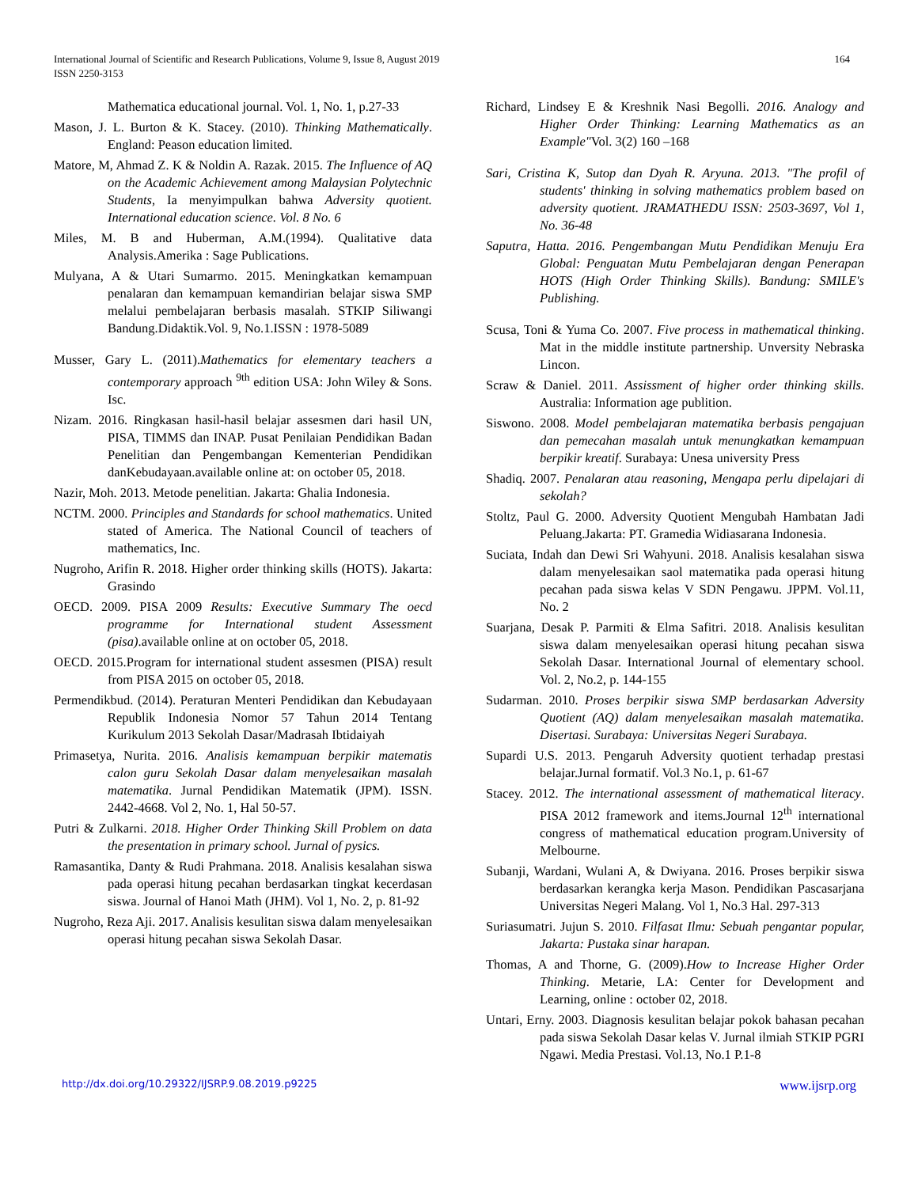International Journal of Scientific and Research Publications, Volume 9, Issue 8, August 2019
ISSN 2250-3153
164
Mathematica educational journal. Vol. 1, No. 1, p.27-33
Mason, J. L. Burton & K. Stacey. (2010). Thinking Mathematically. England: Peason education limited.
Matore, M, Ahmad Z. K & Noldin A. Razak. 2015. The Influence of AQ on the Academic Achievement among Malaysian Polytechnic Students, Ia menyimpulkan bahwa Adversity quotient. International education science. Vol. 8 No. 6
Miles, M. B and Huberman, A.M.(1994). Qualitative data Analysis.Amerika : Sage Publications.
Mulyana, A & Utari Sumarmo. 2015. Meningkatkan kemampuan penalaran dan kemampuan kemandirian belajar siswa SMP melalui pembelajaran berbasis masalah. STKIP Siliwangi Bandung.Didaktik.Vol. 9, No.1.ISSN : 1978-5089
Musser, Gary L. (2011).Mathematics for elementary teachers a contemporary approach <sup>9th</sup> edition USA: John Wiley & Sons. Isc.
Nizam. 2016. Ringkasan hasil-hasil belajar assesmen dari hasil UN, PISA, TIMMS dan INAP. Pusat Penilaian Pendidikan Badan Penelitian dan Pengembangan Kementerian Pendidikan danKebudayaan.available online at: on october 05, 2018.
Nazir, Moh. 2013. Metode penelitian. Jakarta: Ghalia Indonesia.
NCTM. 2000. Principles and Standards for school mathematics. United stated of America. The National Council of teachers of mathematics, Inc.
Nugroho, Arifin R. 2018. Higher order thinking skills (HOTS). Jakarta: Grasindo
OECD. 2009. PISA 2009 Results: Executive Summary The oecd programme for International student Assessment (pisa).available online at on october 05, 2018.
OECD. 2015.Program for international student assesmen (PISA) result from PISA 2015 on october 05, 2018.
Permendikbud. (2014). Peraturan Menteri Pendidikan dan Kebudayaan Republik Indonesia Nomor 57 Tahun 2014 Tentang Kurikulum 2013 Sekolah Dasar/Madrasah Ibtidaiyah
Primasetya, Nurita. 2016. Analisis kemampuan berpikir matematis calon guru Sekolah Dasar dalam menyelesaikan masalah matematika. Jurnal Pendidikan Matematik (JPM). ISSN. 2442-4668. Vol 2, No. 1, Hal 50-57.
Putri & Zulkarni. 2018. Higher Order Thinking Skill Problem on data the presentation in primary school. Jurnal of pysics.
Ramasantika, Danty & Rudi Prahmana. 2018. Analisis kesalahan siswa pada operasi hitung pecahan berdasarkan tingkat kecerdasan siswa. Journal of Hanoi Math (JHM). Vol 1, No. 2, p. 81-92
Nugroho, Reza Aji. 2017. Analisis kesulitan siswa dalam menyelesaikan operasi hitung pecahan siswa Sekolah Dasar.
Richard, Lindsey E & Kreshnik Nasi Begolli. 2016. Analogy and Higher Order Thinking: Learning Mathematics as an Example"Vol. 3(2) 160 –168
Sari, Cristina K, Sutop dan Dyah R. Aryuna. 2013. "The profil of students' thinking in solving mathematics problem based on adversity quotient. JRAMATHEDU ISSN: 2503-3697, Vol 1, No. 36-48
Saputra, Hatta. 2016. Pengembangan Mutu Pendidikan Menuju Era Global: Penguatan Mutu Pembelajaran dengan Penerapan HOTS (High Order Thinking Skills). Bandung: SMILE's Publishing.
Scusa, Toni & Yuma Co. 2007. Five process in mathematical thinking. Mat in the middle institute partnership. Unversity Nebraska Lincon.
Scraw & Daniel. 2011. Assissment of higher order thinking skills. Australia: Information age publition.
Siswono. 2008. Model pembelajaran matematika berbasis pengajuan dan pemecahan masalah untuk menungkatkan kemampuan berpikir kreatif. Surabaya: Unesa university Press
Shadiq. 2007. Penalaran atau reasoning, Mengapa perlu dipelajari di sekolah?
Stoltz, Paul G. 2000. Adversity Quotient Mengubah Hambatan Jadi Peluang.Jakarta: PT. Gramedia Widiasarana Indonesia.
Suciata, Indah dan Dewi Sri Wahyuni. 2018. Analisis kesalahan siswa dalam menyelesaikan saol matematika pada operasi hitung pecahan pada siswa kelas V SDN Pengawu. JPPM. Vol.11, No. 2
Suarjana, Desak P. Parmiti & Elma Safitri. 2018. Analisis kesulitan siswa dalam menyelesaikan operasi hitung pecahan siswa Sekolah Dasar. International Journal of elementary school. Vol. 2, No.2, p. 144-155
Sudarman. 2010. Proses berpikir siswa SMP berdasarkan Adversity Quotient (AQ) dalam menyelesaikan masalah matematika. Disertasi. Surabaya: Universitas Negeri Surabaya.
Supardi U.S. 2013. Pengaruh Adversity quotient terhadap prestasi belajar.Jurnal formatif. Vol.3 No.1, p. 61-67
Stacey. 2012. The international assessment of mathematical literacy. PISA 2012 framework and items.Journal 12<sup>th</sup> international congress of mathematical education program.University of Melbourne.
Subanji, Wardani, Wulani A, & Dwiyana. 2016. Proses berpikir siswa berdasarkan kerangka kerja Mason. Pendidikan Pascasarjana Universitas Negeri Malang. Vol 1, No.3 Hal. 297-313
Suriasumatri. Jujun S. 2010. Filfasat Ilmu: Sebuah pengantar popular, Jakarta: Pustaka sinar harapan.
Thomas, A and Thorne, G. (2009).How to Increase Higher Order Thinking. Metarie, LA: Center for Development and Learning, online : october 02, 2018.
Untari, Erny. 2003. Diagnosis kesulitan belajar pokok bahasan pecahan pada siswa Sekolah Dasar kelas V. Jurnal ilmiah STKIP PGRI Ngawi. Media Prestasi. Vol.13, No.1 P.1-8
http://dx.doi.org/10.29322/IJSRP.9.08.2019.p9225 www.ijsrp.org